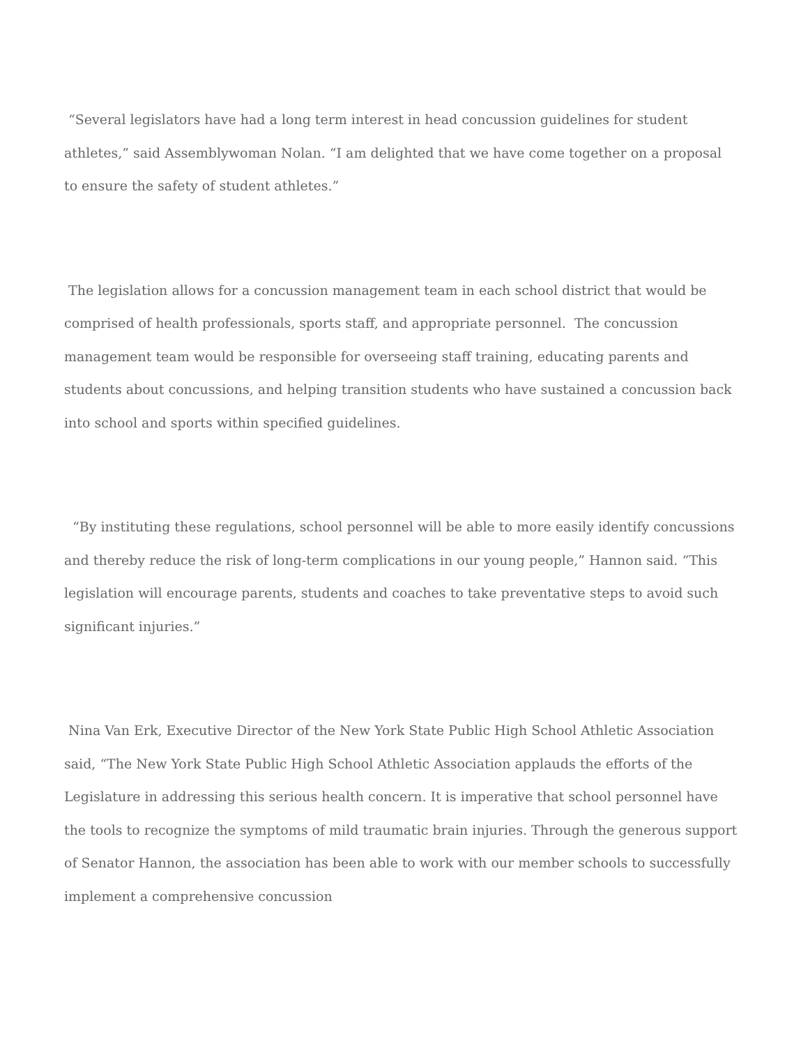“Several legislators have had a long term interest in head concussion guidelines for student athletes,” said Assemblywoman Nolan. “I am delighted that we have come together on a proposal to ensure the safety of student athletes.”
The legislation allows for a concussion management team in each school district that would be comprised of health professionals, sports staff, and appropriate personnel. The concussion management team would be responsible for overseeing staff training, educating parents and students about concussions, and helping transition students who have sustained a concussion back into school and sports within specified guidelines.
“By instituting these regulations, school personnel will be able to more easily identify concussions and thereby reduce the risk of long-term complications in our young people,” Hannon said. “This legislation will encourage parents, students and coaches to take preventative steps to avoid such significant injuries.”
Nina Van Erk, Executive Director of the New York State Public High School Athletic Association said, “The New York State Public High School Athletic Association applauds the efforts of the Legislature in addressing this serious health concern. It is imperative that school personnel have the tools to recognize the symptoms of mild traumatic brain injuries. Through the generous support of Senator Hannon, the association has been able to work with our member schools to successfully implement a comprehensive concussion